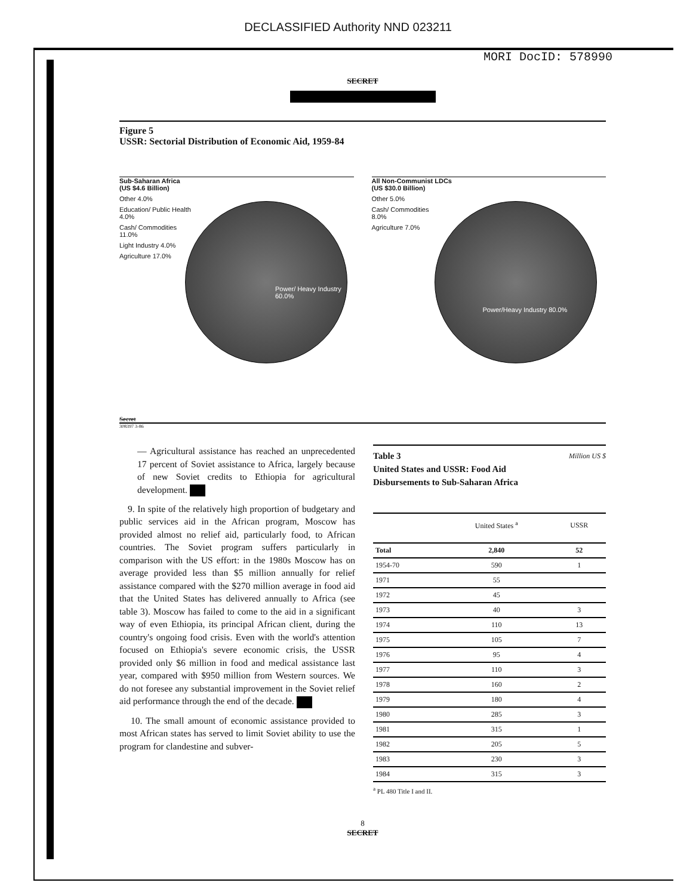DECLASSIFIED Authority NND 023211
MORI DocID: 578990
SECRET
Figure 5
USSR: Sectorial Distribution of Economic Aid, 1959-84
Sub-Saharan Africa
(US $4.6 Billion)
Power/ Heavy Industry 60.0%
Other 4.0%
Education/ Public Health 4.0%
Cash/ Commodities 11.0%
Light Industry 4.0%
Agriculture 17.0%
All Non-Communist LDCs
(US $30.0 Billion)
Power/Heavy Industry 80.0%
Other 5.0%
Cash/ Commodities 8.0%
Agriculture 7.0%
Secret
308397 3-86
— Agricultural assistance has reached an unprecedented 17 percent of Soviet assistance to Africa, largely because of new Soviet credits to Ethiopia for agricultural development.
9. In spite of the relatively high proportion of budgetary and public services aid in the African program, Moscow has provided almost no relief aid, particularly food, to African countries. The Soviet program suffers particularly in comparison with the US effort: in the 1980s Moscow has on average provided less than $5 million annually for relief assistance compared with the $270 million average in food aid that the United States has delivered annually to Africa (see table 3). Moscow has failed to come to the aid in a significant way of even Ethiopia, its principal African client, during the country's ongoing food crisis. Even with the world's attention focused on Ethiopia's severe economic crisis, the USSR provided only $6 million in food and medical assistance last year, compared with $950 million from Western sources. We do not foresee any substantial improvement in the Soviet relief aid performance through the end of the decade.
10. The small amount of economic assistance provided to most African states has served to limit Soviet ability to use the program for clandestine and subver-
Table 3
United States and USSR: Food Aid
Disbursements to Sub-Saharan Africa Million US $
| | United States <sup>a</sup> | USSR |
| --- | --- | --- |
| Total | 2,840 | 52 |
| 1954-70 | 590 | 1 |
| 1971 | 55 | |
| 1972 | 45 | |
| 1973 | 40 | 3 |
| 1974 | 110 | 13 |
| 1975 | 105 | 7 |
| 1976 | 95 | 4 |
| 1977 | 110 | 3 |
| 1978 | 160 | 2 |
| 1979 | 180 | 4 |
| 1980 | 285 | 3 |
| 1981 | 315 | 1 |
| 1982 | 205 | 5 |
| 1983 | 230 | 3 |
| 1984 | 315 | 3 |
<sup>a</sup> PL 480 Title I and II.
8
SECRET